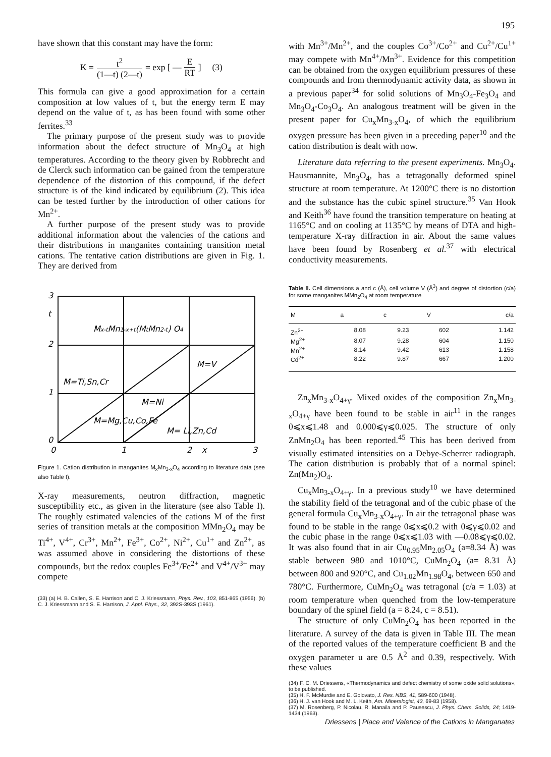195
have shown that this constant may have the form:
K = t<sup>2</sup> (1—t) (2—t) = exp [ — E RT ] (3)
This formula can give a good approximation for a certain composition at low values of t, but the energy term E may depend on the value of t, as has been found with some other ferrites.<sup>33</sup>
The primary purpose of the present study was to provide information about the defect structure of Mn<sub>3</sub>O<sub>4</sub> at high temperatures. According to the theory given by Robbrecht and de Clerck such information can be gained from the temperature dependence of the distortion of this compound, if the defect structure is of the kind indicated by equilibrium (2). This idea can be tested further by the introduction of other cations for Mn<sup>2+</sup>.
A further purpose of the present study was to provide additional information about the valencies of the cations and their distributions in manganites containing transition metal cations. The tentative cation distributions are given in Fig. 1. They are derived from
3
2
1
0
0
1
2
3
t
x
Mx-tMn1-x+t(MtMn2-t) O4
M=V
M=Ti,Sn,Cr
M=Ni
M=Mg,Cu,Co,Fe
M= Li,Zn,Cd
Figure 1. Cation distribution in manganites M<sub>x</sub>Mn<sub>3-x</sub>O<sub>4</sub> according to literature data (see also Table I).
X-ray measurements, neutron diffraction, magnetic susceptibility etc., as given in the literature (see also Table I). The roughly estimated valencies of the cations M of the first series of transition metals at the composition MMn<sub>2</sub>O<sub>4</sub> may be Ti<sup>4+</sup>, V<sup>4+</sup>, Cr<sup>3+</sup>, Mn<sup>2+</sup>, Fe<sup>3+</sup>, Co<sup>2+</sup>, Ni<sup>2+</sup>, Cu<sup>1+</sup> and Zn<sup>2+</sup>, as was assumed above in considering the distortions of these compounds, but the redox couples Fe<sup>3+</sup>/Fe<sup>2+</sup> and V<sup>4+</sup>/V<sup>3+</sup> may compete
(33) (a) H. B. Callen, S. E. Harrison and C. J. Kriessmann, Phys. Rev., 103, 851-865 (1956). (b) C. J. Kriessmann and S. E. Harrison, J. Appl. Phys., 32, 392S-393S (1961).
with Mn<sup>3+</sup>/Mn<sup>2+</sup>, and the couples Co<sup>3+</sup>/Co<sup>2+</sup> and Cu<sup>2+</sup>/Cu<sup>1+</sup> may compete with Mn<sup>4+</sup>/Mn<sup>3+</sup>. Evidence for this competition can be obtained from the oxygen equilibrium pressures of these compounds and from thermodynamic activity data, as shown in a previous paper<sup>34</sup> for solid solutions of Mn<sub>3</sub>O<sub>4</sub>-Fe<sub>3</sub>O<sub>4</sub> and Mn<sub>3</sub>O<sub>4</sub>-Co<sub>3</sub>O<sub>4</sub>. An analogous treatment will be given in the present paper for Cu<sub>x</sub>Mn<sub>3-x</sub>O<sub>4</sub>, of which the equilibrium oxygen pressure has been given in a preceding paper<sup>10</sup> and the cation distribution is dealt with now.
Literature data referring to the present experiments. Mn<sub>3</sub>O<sub>4</sub>. Hausmannite, Mn<sub>3</sub>O<sub>4</sub>, has a tetragonally deformed spinel structure at room temperature. At 1200°C there is no distortion and the substance has the cubic spinel structure.<sup>35</sup> Van Hook and Keith<sup>36</sup> have found the transition temperature on heating at 1165°C and on cooling at 1135°C by means of DTA and high-temperature X-ray diffraction in air. About the same values have been found by Rosenberg et al.<sup>37</sup> with electrical conductivity measurements.
Table II. Cell dimensions a and c (Å), cell volume V (Å<sup>3</sup>) and degree of distortion (c/a) for some manganites MMn<sub>2</sub>O<sub>4</sub> at room temperature
| M | a | c | V | c/a |
| --- | --- | --- | --- | --- |
| Zn<sup>2+</sup> | 8.08 | 9.23 | 602 | 1.142 |
| Mg<sup>2+</sup> | 8.07 | 9.28 | 604 | 1.150 |
| Mn<sup>2+</sup> | 8.14 | 9.42 | 613 | 1.158 |
| Cd<sup>2+</sup> | 8.22 | 9.87 | 667 | 1.200 |
Zn<sub>x</sub>Mn<sub>3-x</sub>O<sub>4+γ</sub>. Mixed oxides of the composition Zn<sub>x</sub>Mn<sub>3-x</sub>O<sub>4+γ</sub> have been found to be stable in air<sup>11</sup> in the ranges 0⩽x⩽1.48 and 0.000⩽γ⩽0.025. The structure of only ZnMn<sub>2</sub>O<sub>4</sub> has been reported.<sup>45</sup> This has been derived from visually estimated intensities on a Debye-Scherrer radiograph. The cation distribution is probably that of a normal spinel: Zn(Mn<sub>2</sub>)O<sub>4</sub>.
Cu<sub>x</sub>Mn<sub>3-x</sub>O<sub>4+γ</sub>. In a previous study<sup>10</sup> we have determined the stability field of the tetragonal and of the cubic phase of the general formula Cu<sub>x</sub>Mn<sub>3-x</sub>O<sub>4+γ</sub>. In air the tetragonal phase was found to be stable in the range 0⩽x⩽0.2 with 0⩽γ⩽0.02 and the cubic phase in the range 0⩽x⩽1.03 with —0.08⩽γ⩽0.02. It was also found that in air Cu<sub>0.95</sub>Mn<sub>2.05</sub>O<sub>4</sub> (a=8.34 Å) was stable between 980 and 1010°C, CuMn<sub>2</sub>O<sub>4</sub> (a= 8.31 Å) between 800 and 920°C, and Cu<sub>1.02</sub>Mn<sub>1.98</sub>O<sub>4</sub>, between 650 and 780°C. Furthermore, CuMn<sub>2</sub>O<sub>4</sub> was tetragonal (c/a = 1.03) at room temperature when quenched from the low-temperature boundary of the spinel field (a = 8.24, c = 8.51).
The structure of only CuMn<sub>2</sub>O<sub>4</sub> has been reported in the literature. A survey of the data is given in Table III. The mean of the reported values of the temperature coefficient B and the oxygen parameter u are 0.5 Å<sup>2</sup> and 0.39, respectively. With these values
(34) F. C. M. Driessens, «Thermodynamics and defect chemistry of some oxide solid solutions», to be published.
(35) H. F. McMurdie and E. Golovato, J. Res. NBS, 41, 589-600 (1948).
(36) H. J. van Hook and M. L. Keith, Am. Mineralogist, 43, 69-83 (1958).
(37) M. Rosenberg, P. Nicolau, R. Manaila and P. Pausescu, J. Phys. Chem. Solids, 24; 1419-1434 (1963).
Driessens | Place and Valence of the Cations in Manganates